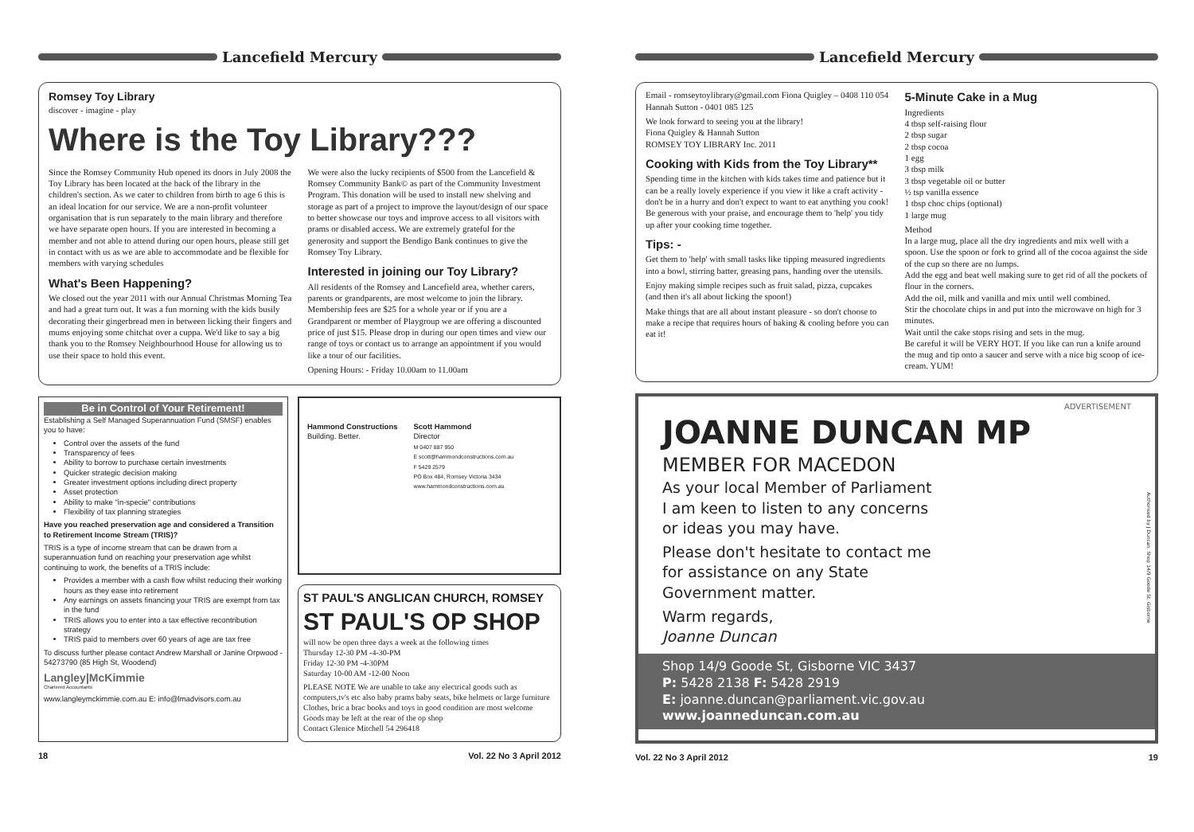Lancefield Mercury
Romsey Toy Library
discover - imagine - play
Where is the Toy Library???
Since the Romsey Community Hub opened its doors in July 2008 the Toy Library has been located at the back of the library in the children's section. As we cater to children from birth to age 6 this is an ideal location for our service. We are a non-profit volunteer organisation that is run separately to the main library and therefore we have separate open hours. If you are interested in becoming a member and not able to attend during our open hours, please still get in contact with us as we are able to accommodate and be flexible for members with varying schedules
What's Been Happening?
We closed out the year 2011 with our Annual Christmas Morning Tea and had a great turn out. It was a fun morning with the kids busily decorating their gingerbread men in between licking their fingers and mums enjoying some chitchat over a cuppa. We'd like to say a big thank you to the Romsey Neighbourhood House for allowing us to use their space to hold this event.
We were also the lucky recipients of $500 from the Lancefield & Romsey Community Bank© as part of the Community Investment Program. This donation will be used to install new shelving and storage as part of a project to improve the layout/design of our space to better showcase our toys and improve access to all visitors with prams or disabled access. We are extremely grateful for the generosity and support the Bendigo Bank continues to give the Romsey Toy Library.
Interested in joining our Toy Library?
All residents of the Romsey and Lancefield area, whether carers, parents or grandparents, are most welcome to join the library. Membership fees are $25 for a whole year or if you are a Grandparent or member of Playgroup we are offering a discounted price of just $15. Please drop in during our open times and view our range of toys or contact us to arrange an appointment if you would like a tour of our facilities.
Opening Hours: - Friday 10.00am to 11.00am
Be in Control of Your Retirement!
Establishing a Self Managed Superannuation Fund (SMSF) enables you to have:
Control over the assets of the fund
Transparency of fees
Ability to borrow to purchase certain investments
Quicker strategic decision making
Greater investment options including direct property
Asset protection
Ability to make "in-specie" contributions
Flexibility of tax planning strategies
Have you reached preservation age and considered a Transition to Retirement Income Stream (TRIS)?
TRIS is a type of income stream that can be drawn from a superannuation fund on reaching your preservation age whilst continuing to work, the benefits of a TRIS include:
Provides a member with a cash flow whilst reducing their working hours as they ease into retirement
Any earnings on assets financing your TRIS are exempt from tax in the fund
TRIS allows you to enter into a tax effective recontribution strategy
TRIS paid to members over 60 years of age are tax free
To discuss further please contact Andrew Marshall or Janine Orpwood - 54273790 (85 High St, Woodend)
Langley|McKimmie
Chartered Accountants
www.langleymckimmie.com.au E: info@lmadvisors.com.au
Hammond Constructions
Building. Better.
Scott Hammond
Director
M 0407 887 950
E scott@hammondconstructions.com.au
F 5429 2579
PO Box 484, Romsey Victoria 3434
www.hammondconstructions.com.au
ST PAUL'S ANGLICAN CHURCH, ROMSEY
ST PAUL'S OP SHOP
will now be open three days a week at the following times
Thursday 12-30 PM -4-30-PM
Friday 12-30 PM -4-30PM
Saturday 10-00 AM -12-00 Noon
PLEASE NOTE We are unable to take any electrical goods such as computers,tv's etc also baby prams baby seats, bike helmets or large furniture
Clothes, bric a brac books and toys in good condition are most welcome
Goods may be left at the rear of the op shop
Contact Glenice Mitchell 54 296418
18 Vol. 22 No 3 April 2012
Lancefield Mercury
Email - romseytoylibrary@gmail.com Fiona Quigley – 0408 110 054 Hannah Sutton - 0401 085 125
We look forward to seeing you at the library!
Fiona Quigley & Hannah Sutton
ROMSEY TOY LIBRARY Inc. 2011
Cooking with Kids from the Toy Library**
Spending time in the kitchen with kids takes time and patience but it can be a really lovely experience if you view it like a craft activity - don't be in a hurry and don't expect to want to eat anything you cook! Be generous with your praise, and encourage them to 'help' you tidy up after your cooking time together.
Tips: -
Get them to 'help' with small tasks like tipping measured ingredients into a bowl, stirring batter, greasing pans, handing over the utensils.
Enjoy making simple recipes such as fruit salad, pizza, cupcakes (and then it's all about licking the spoon!)
Make things that are all about instant pleasure - so don't choose to make a recipe that requires hours of baking & cooling before you can eat it!
5-Minute Cake in a Mug
Ingredients
4 tbsp self-raising flour
2 tbsp sugar
2 tbsp cocoa
1 egg
3 tbsp milk
3 tbsp vegetable oil or butter
½ tsp vanilla essence
1 tbsp choc chips (optional)
1 large mug
Method
In a large mug, place all the dry ingredients and mix well with a spoon. Use the spoon or fork to grind all of the cocoa against the side of the cup so there are no lumps.
Add the egg and beat well making sure to get rid of all the pockets of flour in the corners.
Add the oil, milk and vanilla and mix until well combined.
Stir the chocolate chips in and put into the microwave on high for 3 minutes.
Wait until the cake stops rising and sets in the mug.
Be careful it will be VERY HOT. If you like can run a knife around the mug and tip onto a saucer and serve with a nice big scoop of ice-cream. YUM!
ADVERTISEMENT
JOANNE DUNCAN MP
MEMBER FOR MACEDON
As your local Member of Parliament I am keen to listen to any concerns or ideas you may have.
Please don't hesitate to contact me for assistance on any State Government matter.
Warm regards,
Joanne Duncan
Shop 14/9 Goode St, Gisborne VIC 3437
P: 5428 2138 F: 5428 2919
E: joanne.duncan@parliament.vic.gov.au
www.joanneduncan.com.au
Authorised by J Duncan, Shop 14/9 Goode St, Gisborne
Vol. 22 No 3 April 2012 19